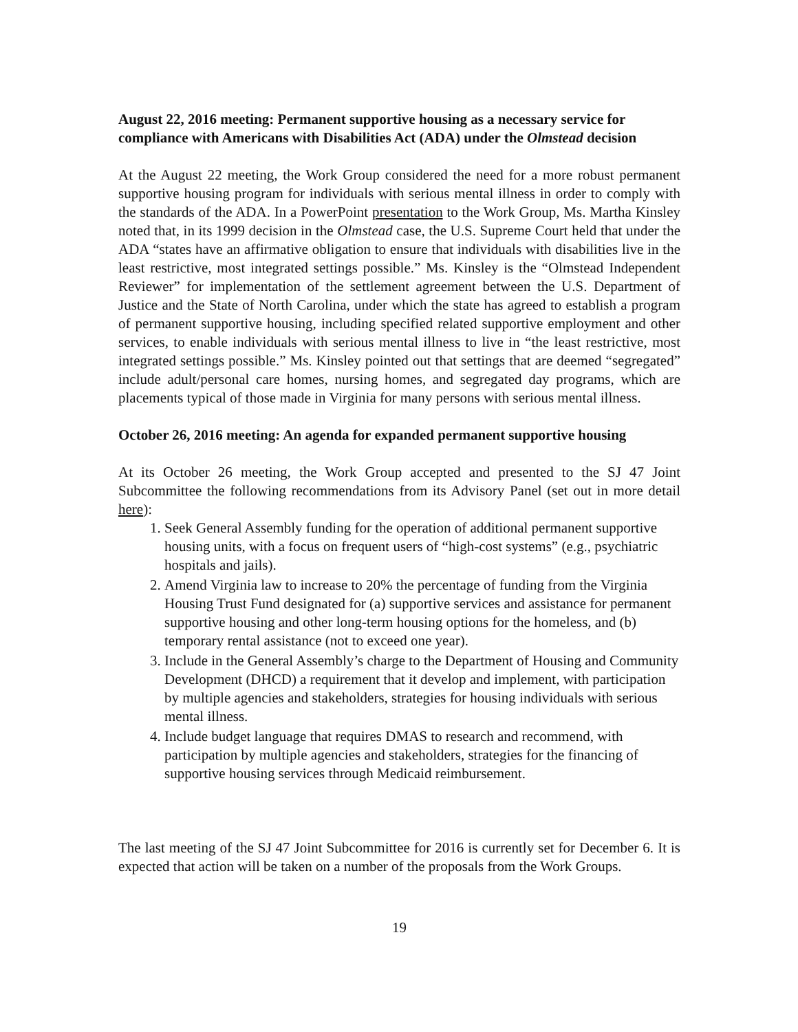August 22, 2016 meeting: Permanent supportive housing as a necessary service for compliance with Americans with Disabilities Act (ADA) under the Olmstead decision
At the August 22 meeting, the Work Group considered the need for a more robust permanent supportive housing program for individuals with serious mental illness in order to comply with the standards of the ADA. In a PowerPoint presentation to the Work Group, Ms. Martha Kinsley noted that, in its 1999 decision in the Olmstead case, the U.S. Supreme Court held that under the ADA “states have an affirmative obligation to ensure that individuals with disabilities live in the least restrictive, most integrated settings possible.” Ms. Kinsley is the “Olmstead Independent Reviewer” for implementation of the settlement agreement between the U.S. Department of Justice and the State of North Carolina, under which the state has agreed to establish a program of permanent supportive housing, including specified related supportive employment and other services, to enable individuals with serious mental illness to live in “the least restrictive, most integrated settings possible.” Ms. Kinsley pointed out that settings that are deemed “segregated” include adult/personal care homes, nursing homes, and segregated day programs, which are placements typical of those made in Virginia for many persons with serious mental illness.
October 26, 2016 meeting: An agenda for expanded permanent supportive housing
At its October 26 meeting, the Work Group accepted and presented to the SJ 47 Joint Subcommittee the following recommendations from its Advisory Panel (set out in more detail here):
1. Seek General Assembly funding for the operation of additional permanent supportive housing units, with a focus on frequent users of “high-cost systems” (e.g., psychiatric hospitals and jails).
2. Amend Virginia law to increase to 20% the percentage of funding from the Virginia Housing Trust Fund designated for (a) supportive services and assistance for permanent supportive housing and other long-term housing options for the homeless, and (b) temporary rental assistance (not to exceed one year).
3. Include in the General Assembly’s charge to the Department of Housing and Community Development (DHCD) a requirement that it develop and implement, with participation by multiple agencies and stakeholders, strategies for housing individuals with serious mental illness.
4. Include budget language that requires DMAS to research and recommend, with participation by multiple agencies and stakeholders, strategies for the financing of supportive housing services through Medicaid reimbursement.
The last meeting of the SJ 47 Joint Subcommittee for 2016 is currently set for December 6. It is expected that action will be taken on a number of the proposals from the Work Groups.
19